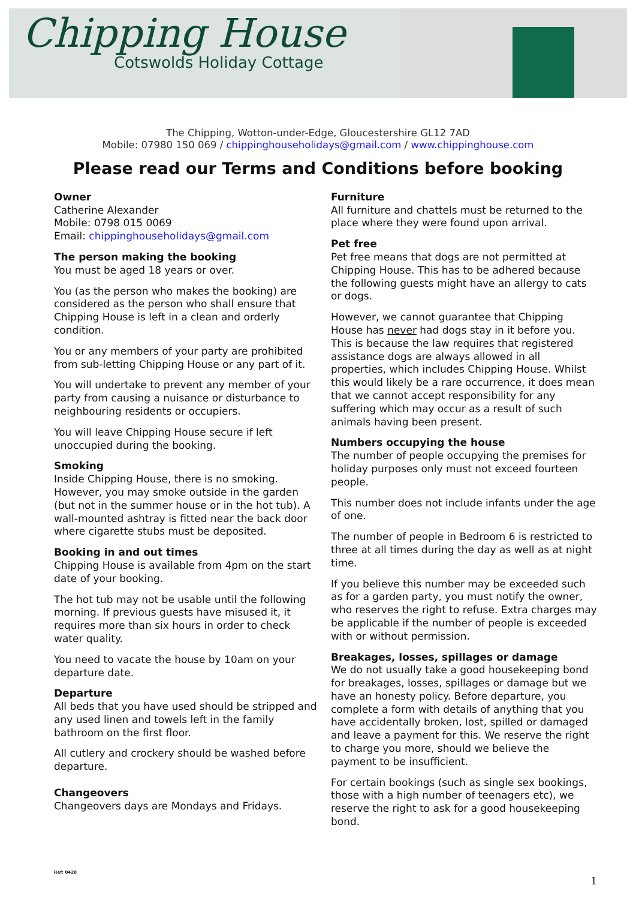Chipping House
Cotswolds Holiday Cottage
The Chipping, Wotton-under-Edge, Gloucestershire GL12 7AD
Mobile: 07980 150 069 / chippinghouseholidays@gmail.com / www.chippinghouse.com
Please read our Terms and Conditions before booking
Owner
Catherine Alexander
Mobile: 0798 015 0069
Email: chippinghouseholidays@gmail.com
The person making the booking
You must be aged 18 years or over.
You (as the person who makes the booking) are considered as the person who shall ensure that Chipping House is left in a clean and orderly condition.
You or any members of your party are prohibited from sub-letting Chipping House or any part of it.
You will undertake to prevent any member of your party from causing a nuisance or disturbance to neighbouring residents or occupiers.
You will leave Chipping House secure if left unoccupied during the booking.
Smoking
Inside Chipping House, there is no smoking. However, you may smoke outside in the garden (but not in the summer house or in the hot tub). A wall-mounted ashtray is fitted near the back door where cigarette stubs must be deposited.
Booking in and out times
Chipping House is available from 4pm on the start date of your booking.
The hot tub may not be usable until the following morning. If previous guests have misused it, it requires more than six hours in order to check water quality.
You need to vacate the house by 10am on your departure date.
Departure
All beds that you have used should be stripped and any used linen and towels left in the family bathroom on the first floor.
All cutlery and crockery should be washed before departure.
Changeovers
Changeovers days are Mondays and Fridays.
Furniture
All furniture and chattels must be returned to the place where they were found upon arrival.
Pet free
Pet free means that dogs are not permitted at Chipping House. This has to be adhered because the following guests might have an allergy to cats or dogs.
However, we cannot guarantee that Chipping House has never had dogs stay in it before you. This is because the law requires that registered assistance dogs are always allowed in all properties, which includes Chipping House. Whilst this would likely be a rare occurrence, it does mean that we cannot accept responsibility for any suffering which may occur as a result of such animals having been present.
Numbers occupying the house
The number of people occupying the premises for holiday purposes only must not exceed fourteen people.
This number does not include infants under the age of one.
The number of people in Bedroom 6 is restricted to three at all times during the day as well as at night time.
If you believe this number may be exceeded such as for a garden party, you must notify the owner, who reserves the right to refuse. Extra charges may be applicable if the number of people is exceeded with or without permission.
Breakages, losses, spillages or damage
We do not usually take a good housekeeping bond for breakages, losses, spillages or damage but we have an honesty policy. Before departure, you complete a form with details of anything that you have accidentally broken, lost, spilled or damaged and leave a payment for this. We reserve the right to charge you more, should we believe the payment to be insufficient.
For certain bookings (such as single sex bookings, those with a high number of teenagers etc), we reserve the right to ask for a good housekeeping bond.
Ref: 0420
1